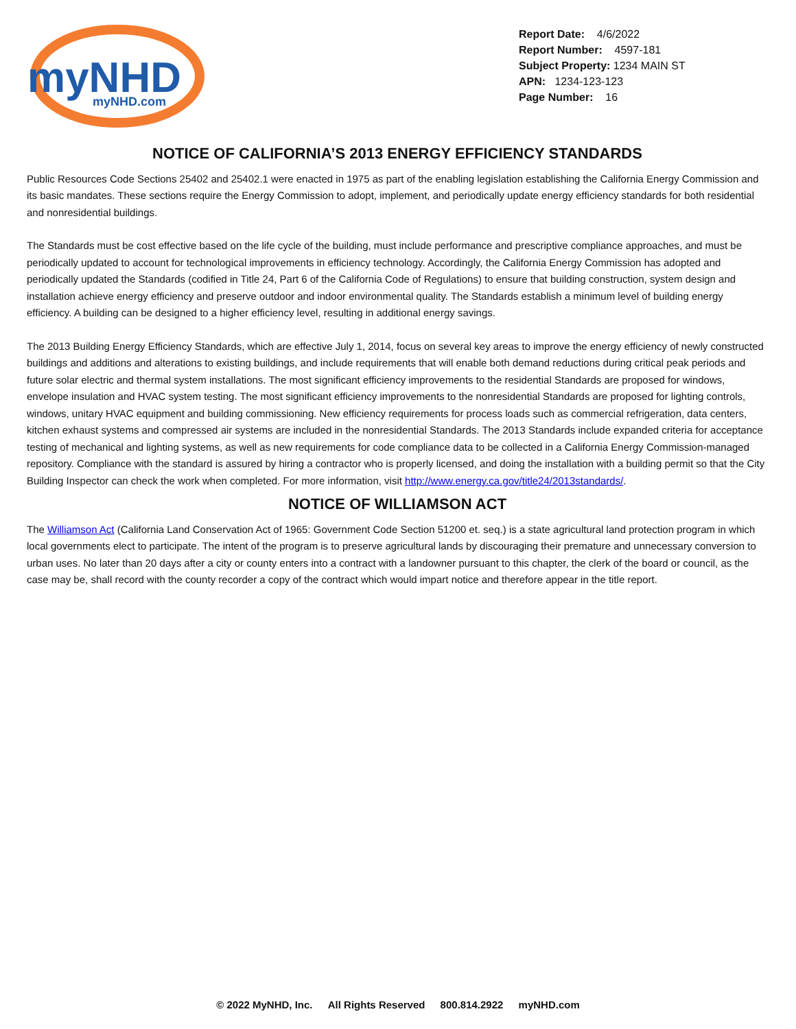myNHD
myNHD.com
Report Date: 4/6/2022
Report Number: 4597-181
Subject Property: 1234 MAIN ST
APN: 1234-123-123
Page Number: 16
NOTICE OF CALIFORNIA’S 2013 ENERGY EFFICIENCY STANDARDS
Public Resources Code Sections 25402 and 25402.1 were enacted in 1975 as part of the enabling legislation establishing the California Energy Commission and its basic mandates. These sections require the Energy Commission to adopt, implement, and periodically update energy efficiency standards for both residential and nonresidential buildings.
The Standards must be cost effective based on the life cycle of the building, must include performance and prescriptive compliance approaches, and must be periodically updated to account for technological improvements in efficiency technology. Accordingly, the California Energy Commission has adopted and periodically updated the Standards (codified in Title 24, Part 6 of the California Code of Regulations) to ensure that building construction, system design and installation achieve energy efficiency and preserve outdoor and indoor environmental quality. The Standards establish a minimum level of building energy efficiency. A building can be designed to a higher efficiency level, resulting in additional energy savings.
The 2013 Building Energy Efficiency Standards, which are effective July 1, 2014, focus on several key areas to improve the energy efficiency of newly constructed buildings and additions and alterations to existing buildings, and include requirements that will enable both demand reductions during critical peak periods and future solar electric and thermal system installations. The most significant efficiency improvements to the residential Standards are proposed for windows, envelope insulation and HVAC system testing. The most significant efficiency improvements to the nonresidential Standards are proposed for lighting controls, windows, unitary HVAC equipment and building commissioning. New efficiency requirements for process loads such as commercial refrigeration, data centers, kitchen exhaust systems and compressed air systems are included in the nonresidential Standards. The 2013 Standards include expanded criteria for acceptance testing of mechanical and lighting systems, as well as new requirements for code compliance data to be collected in a California Energy Commission-managed repository. Compliance with the standard is assured by hiring a contractor who is properly licensed, and doing the installation with a building permit so that the City Building Inspector can check the work when completed. For more information, visit http://www.energy.ca.gov/title24/2013standards/.
NOTICE OF WILLIAMSON ACT
The Williamson Act (California Land Conservation Act of 1965: Government Code Section 51200 et. seq.) is a state agricultural land protection program in which local governments elect to participate. The intent of the program is to preserve agricultural lands by discouraging their premature and unnecessary conversion to urban uses. No later than 20 days after a city or county enters into a contract with a landowner pursuant to this chapter, the clerk of the board or council, as the case may be, shall record with the county recorder a copy of the contract which would impart notice and therefore appear in the title report.
© 2022 MyNHD, Inc. All Rights Reserved 800.814.2922 myNHD.com